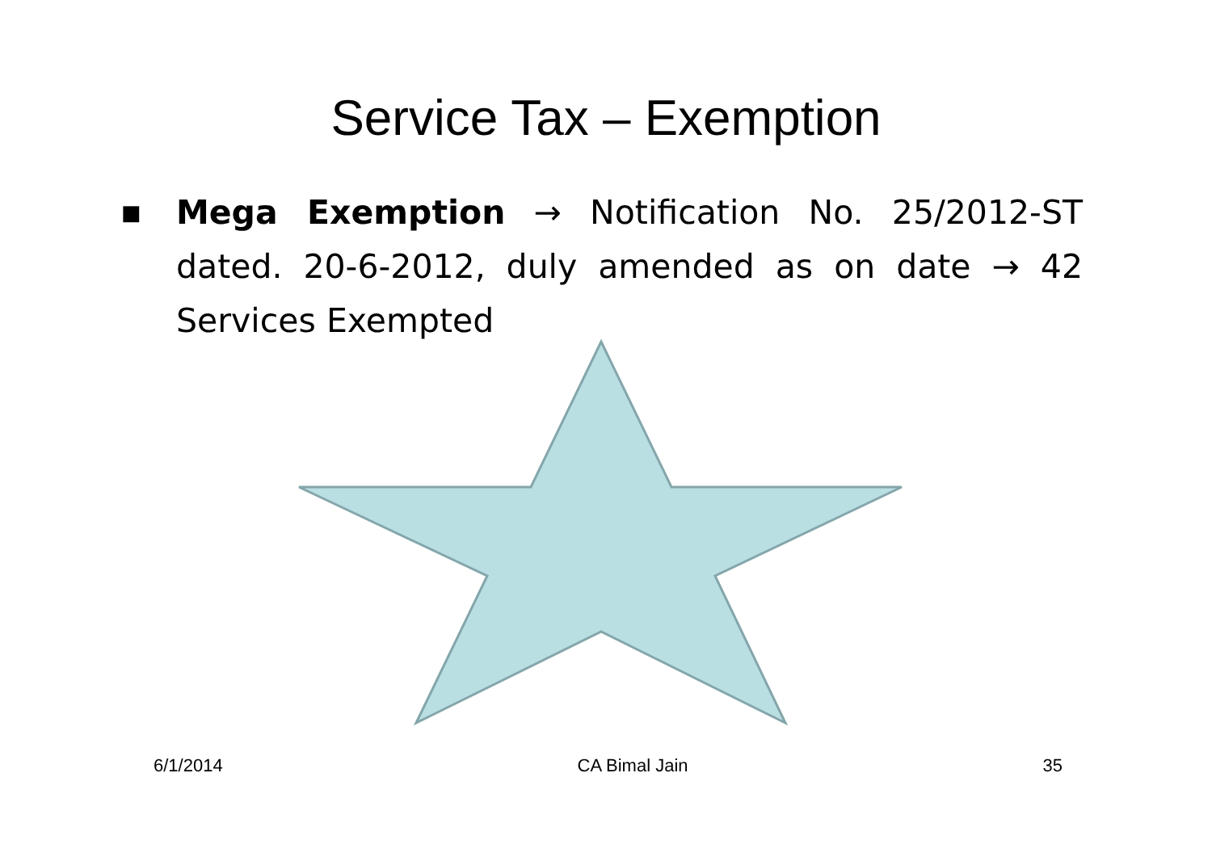Service Tax – Exemption
■
Mega Exemption → Notification No. 25/2012-ST dated. 20-6-2012, duly amended as on date → 42 Services Exempted
6/1/2014 CA Bimal Jain 35